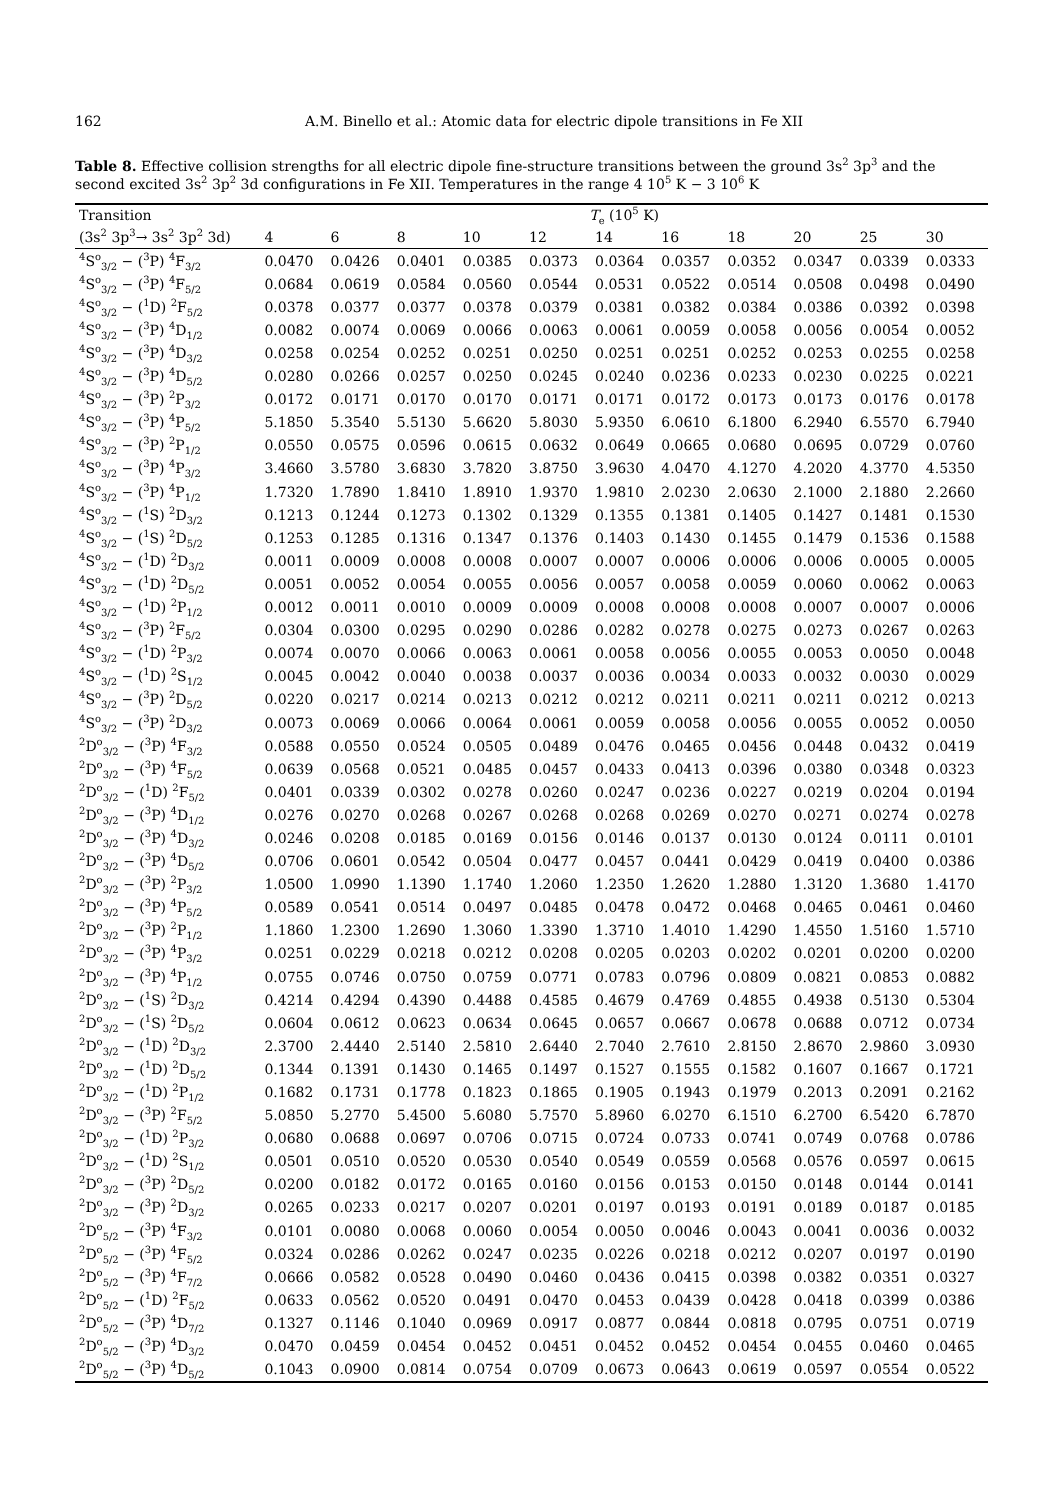162 A.M. Binello et al.: Atomic data for electric dipole transitions in Fe XII
Table 8. Effective collision strengths for all electric dipole fine-structure transitions between the ground 3s<sup>2</sup> 3p<sup>3</sup> and the second excited 3s<sup>2</sup> 3p<sup>2</sup> 3d configurations in Fe XII. Temperatures in the range 4 10<sup>5</sup> K − 3 10<sup>6</sup> K
| Transition | T<sub>e</sub> (10<sup>5</sup> K) | | | | | | | | | | |
| --- | --- | --- | --- | --- | --- | --- | --- | --- | --- | --- | --- |
| (3s<sup>2</sup> 3p<sup>3</sup>→ 3s<sup>2</sup> 3p<sup>2</sup> 3d) | 4 | 6 | 8 | 10 | 12 | 14 | 16 | 18 | 20 | 25 | 30 |
| <sup>4</sup> S<sup>o</sup><sub>3/2</sub> − (<sup>3</sup>P) <sup>4</sup>F<sub>3/2</sub> | 0.0470 | 0.0426 | 0.0401 | 0.0385 | 0.0373 | 0.0364 | 0.0357 | 0.0352 | 0.0347 | 0.0339 | 0.0333 |
| <sup>4</sup> S<sup>o</sup><sub>3/2</sub> − (<sup>3</sup>P) <sup>4</sup>F<sub>5/2</sub> | 0.0684 | 0.0619 | 0.0584 | 0.0560 | 0.0544 | 0.0531 | 0.0522 | 0.0514 | 0.0508 | 0.0498 | 0.0490 |
| <sup>4</sup> S<sup>o</sup><sub>3/2</sub> − (<sup>1</sup>D) <sup>2</sup>F<sub>5/2</sub> | 0.0378 | 0.0377 | 0.0377 | 0.0378 | 0.0379 | 0.0381 | 0.0382 | 0.0384 | 0.0386 | 0.0392 | 0.0398 |
| <sup>4</sup> S<sup>o</sup><sub>3/2</sub> − (<sup>3</sup>P) <sup>4</sup>D<sub>1/2</sub> | 0.0082 | 0.0074 | 0.0069 | 0.0066 | 0.0063 | 0.0061 | 0.0059 | 0.0058 | 0.0056 | 0.0054 | 0.0052 |
| <sup>4</sup> S<sup>o</sup><sub>3/2</sub> − (<sup>3</sup>P) <sup>4</sup>D<sub>3/2</sub> | 0.0258 | 0.0254 | 0.0252 | 0.0251 | 0.0250 | 0.0251 | 0.0251 | 0.0252 | 0.0253 | 0.0255 | 0.0258 |
| <sup>4</sup> S<sup>o</sup><sub>3/2</sub> − (<sup>3</sup>P) <sup>4</sup>D<sub>5/2</sub> | 0.0280 | 0.0266 | 0.0257 | 0.0250 | 0.0245 | 0.0240 | 0.0236 | 0.0233 | 0.0230 | 0.0225 | 0.0221 |
| <sup>4</sup> S<sup>o</sup><sub>3/2</sub> − (<sup>3</sup>P) <sup>2</sup>P<sub>3/2</sub> | 0.0172 | 0.0171 | 0.0170 | 0.0170 | 0.0171 | 0.0171 | 0.0172 | 0.0173 | 0.0173 | 0.0176 | 0.0178 |
| <sup>4</sup> S<sup>o</sup><sub>3/2</sub> − (<sup>3</sup>P) <sup>4</sup>P<sub>5/2</sub> | 5.1850 | 5.3540 | 5.5130 | 5.6620 | 5.8030 | 5.9350 | 6.0610 | 6.1800 | 6.2940 | 6.5570 | 6.7940 |
| <sup>4</sup> S<sup>o</sup><sub>3/2</sub> − (<sup>3</sup>P) <sup>2</sup>P<sub>1/2</sub> | 0.0550 | 0.0575 | 0.0596 | 0.0615 | 0.0632 | 0.0649 | 0.0665 | 0.0680 | 0.0695 | 0.0729 | 0.0760 |
| <sup>4</sup> S<sup>o</sup><sub>3/2</sub> − (<sup>3</sup>P) <sup>4</sup>P<sub>3/2</sub> | 3.4660 | 3.5780 | 3.6830 | 3.7820 | 3.8750 | 3.9630 | 4.0470 | 4.1270 | 4.2020 | 4.3770 | 4.5350 |
| <sup>4</sup> S<sup>o</sup><sub>3/2</sub> − (<sup>3</sup>P) <sup>4</sup>P<sub>1/2</sub> | 1.7320 | 1.7890 | 1.8410 | 1.8910 | 1.9370 | 1.9810 | 2.0230 | 2.0630 | 2.1000 | 2.1880 | 2.2660 |
| <sup>4</sup> S<sup>o</sup><sub>3/2</sub> − (<sup>1</sup>S) <sup>2</sup>D<sub>3/2</sub> | 0.1213 | 0.1244 | 0.1273 | 0.1302 | 0.1329 | 0.1355 | 0.1381 | 0.1405 | 0.1427 | 0.1481 | 0.1530 |
| <sup>4</sup> S<sup>o</sup><sub>3/2</sub> − (<sup>1</sup>S) <sup>2</sup>D<sub>5/2</sub> | 0.1253 | 0.1285 | 0.1316 | 0.1347 | 0.1376 | 0.1403 | 0.1430 | 0.1455 | 0.1479 | 0.1536 | 0.1588 |
| <sup>4</sup> S<sup>o</sup><sub>3/2</sub> − (<sup>1</sup>D) <sup>2</sup>D<sub>3/2</sub> | 0.0011 | 0.0009 | 0.0008 | 0.0008 | 0.0007 | 0.0007 | 0.0006 | 0.0006 | 0.0006 | 0.0005 | 0.0005 |
| <sup>4</sup> S<sup>o</sup><sub>3/2</sub> − (<sup>1</sup>D) <sup>2</sup>D<sub>5/2</sub> | 0.0051 | 0.0052 | 0.0054 | 0.0055 | 0.0056 | 0.0057 | 0.0058 | 0.0059 | 0.0060 | 0.0062 | 0.0063 |
| <sup>4</sup> S<sup>o</sup><sub>3/2</sub> − (<sup>1</sup>D) <sup>2</sup>P<sub>1/2</sub> | 0.0012 | 0.0011 | 0.0010 | 0.0009 | 0.0009 | 0.0008 | 0.0008 | 0.0008 | 0.0007 | 0.0007 | 0.0006 |
| <sup>4</sup> S<sup>o</sup><sub>3/2</sub> − (<sup>3</sup>P) <sup>2</sup>F<sub>5/2</sub> | 0.0304 | 0.0300 | 0.0295 | 0.0290 | 0.0286 | 0.0282 | 0.0278 | 0.0275 | 0.0273 | 0.0267 | 0.0263 |
| <sup>4</sup> S<sup>o</sup><sub>3/2</sub> − (<sup>1</sup>D) <sup>2</sup>P<sub>3/2</sub> | 0.0074 | 0.0070 | 0.0066 | 0.0063 | 0.0061 | 0.0058 | 0.0056 | 0.0055 | 0.0053 | 0.0050 | 0.0048 |
| <sup>4</sup> S<sup>o</sup><sub>3/2</sub> − (<sup>1</sup>D) <sup>2</sup>S<sub>1/2</sub> | 0.0045 | 0.0042 | 0.0040 | 0.0038 | 0.0037 | 0.0036 | 0.0034 | 0.0033 | 0.0032 | 0.0030 | 0.0029 |
| <sup>4</sup> S<sup>o</sup><sub>3/2</sub> − (<sup>3</sup>P) <sup>2</sup>D<sub>5/2</sub> | 0.0220 | 0.0217 | 0.0214 | 0.0213 | 0.0212 | 0.0212 | 0.0211 | 0.0211 | 0.0211 | 0.0212 | 0.0213 |
| <sup>4</sup> S<sup>o</sup><sub>3/2</sub> − (<sup>3</sup>P) <sup>2</sup>D<sub>3/2</sub> | 0.0073 | 0.0069 | 0.0066 | 0.0064 | 0.0061 | 0.0059 | 0.0058 | 0.0056 | 0.0055 | 0.0052 | 0.0050 |
| <sup>2</sup> D<sup>o</sup><sub>3/2</sub> − (<sup>3</sup>P) <sup>4</sup>F<sub>3/2</sub> | 0.0588 | 0.0550 | 0.0524 | 0.0505 | 0.0489 | 0.0476 | 0.0465 | 0.0456 | 0.0448 | 0.0432 | 0.0419 |
| <sup>2</sup> D<sup>o</sup><sub>3/2</sub> − (<sup>3</sup>P) <sup>4</sup>F<sub>5/2</sub> | 0.0639 | 0.0568 | 0.0521 | 0.0485 | 0.0457 | 0.0433 | 0.0413 | 0.0396 | 0.0380 | 0.0348 | 0.0323 |
| <sup>2</sup> D<sup>o</sup><sub>3/2</sub> − (<sup>1</sup>D) <sup>2</sup>F<sub>5/2</sub> | 0.0401 | 0.0339 | 0.0302 | 0.0278 | 0.0260 | 0.0247 | 0.0236 | 0.0227 | 0.0219 | 0.0204 | 0.0194 |
| <sup>2</sup> D<sup>o</sup><sub>3/2</sub> − (<sup>3</sup>P) <sup>4</sup>D<sub>1/2</sub> | 0.0276 | 0.0270 | 0.0268 | 0.0267 | 0.0268 | 0.0268 | 0.0269 | 0.0270 | 0.0271 | 0.0274 | 0.0278 |
| <sup>2</sup> D<sup>o</sup><sub>3/2</sub> − (<sup>3</sup>P) <sup>4</sup>D<sub>3/2</sub> | 0.0246 | 0.0208 | 0.0185 | 0.0169 | 0.0156 | 0.0146 | 0.0137 | 0.0130 | 0.0124 | 0.0111 | 0.0101 |
| <sup>2</sup> D<sup>o</sup><sub>3/2</sub> − (<sup>3</sup>P) <sup>4</sup>D<sub>5/2</sub> | 0.0706 | 0.0601 | 0.0542 | 0.0504 | 0.0477 | 0.0457 | 0.0441 | 0.0429 | 0.0419 | 0.0400 | 0.0386 |
| <sup>2</sup> D<sup>o</sup><sub>3/2</sub> − (<sup>3</sup>P) <sup>2</sup>P<sub>3/2</sub> | 1.0500 | 1.0990 | 1.1390 | 1.1740 | 1.2060 | 1.2350 | 1.2620 | 1.2880 | 1.3120 | 1.3680 | 1.4170 |
| <sup>2</sup> D<sup>o</sup><sub>3/2</sub> − (<sup>3</sup>P) <sup>4</sup>P<sub>5/2</sub> | 0.0589 | 0.0541 | 0.0514 | 0.0497 | 0.0485 | 0.0478 | 0.0472 | 0.0468 | 0.0465 | 0.0461 | 0.0460 |
| <sup>2</sup> D<sup>o</sup><sub>3/2</sub> − (<sup>3</sup>P) <sup>2</sup>P<sub>1/2</sub> | 1.1860 | 1.2300 | 1.2690 | 1.3060 | 1.3390 | 1.3710 | 1.4010 | 1.4290 | 1.4550 | 1.5160 | 1.5710 |
| <sup>2</sup> D<sup>o</sup><sub>3/2</sub> − (<sup>3</sup>P) <sup>4</sup>P<sub>3/2</sub> | 0.0251 | 0.0229 | 0.0218 | 0.0212 | 0.0208 | 0.0205 | 0.0203 | 0.0202 | 0.0201 | 0.0200 | 0.0200 |
| <sup>2</sup> D<sup>o</sup><sub>3/2</sub> − (<sup>3</sup>P) <sup>4</sup>P<sub>1/2</sub> | 0.0755 | 0.0746 | 0.0750 | 0.0759 | 0.0771 | 0.0783 | 0.0796 | 0.0809 | 0.0821 | 0.0853 | 0.0882 |
| <sup>2</sup> D<sup>o</sup><sub>3/2</sub> − (<sup>1</sup>S) <sup>2</sup>D<sub>3/2</sub> | 0.4214 | 0.4294 | 0.4390 | 0.4488 | 0.4585 | 0.4679 | 0.4769 | 0.4855 | 0.4938 | 0.5130 | 0.5304 |
| <sup>2</sup> D<sup>o</sup><sub>3/2</sub> − (<sup>1</sup>S) <sup>2</sup>D<sub>5/2</sub> | 0.0604 | 0.0612 | 0.0623 | 0.0634 | 0.0645 | 0.0657 | 0.0667 | 0.0678 | 0.0688 | 0.0712 | 0.0734 |
| <sup>2</sup> D<sup>o</sup><sub>3/2</sub> − (<sup>1</sup>D) <sup>2</sup>D<sub>3/2</sub> | 2.3700 | 2.4440 | 2.5140 | 2.5810 | 2.6440 | 2.7040 | 2.7610 | 2.8150 | 2.8670 | 2.9860 | 3.0930 |
| <sup>2</sup> D<sup>o</sup><sub>3/2</sub> − (<sup>1</sup>D) <sup>2</sup>D<sub>5/2</sub> | 0.1344 | 0.1391 | 0.1430 | 0.1465 | 0.1497 | 0.1527 | 0.1555 | 0.1582 | 0.1607 | 0.1667 | 0.1721 |
| <sup>2</sup> D<sup>o</sup><sub>3/2</sub> − (<sup>1</sup>D) <sup>2</sup>P<sub>1/2</sub> | 0.1682 | 0.1731 | 0.1778 | 0.1823 | 0.1865 | 0.1905 | 0.1943 | 0.1979 | 0.2013 | 0.2091 | 0.2162 |
| <sup>2</sup> D<sup>o</sup><sub>3/2</sub> − (<sup>3</sup>P) <sup>2</sup>F<sub>5/2</sub> | 5.0850 | 5.2770 | 5.4500 | 5.6080 | 5.7570 | 5.8960 | 6.0270 | 6.1510 | 6.2700 | 6.5420 | 6.7870 |
| <sup>2</sup> D<sup>o</sup><sub>3/2</sub> − (<sup>1</sup>D) <sup>2</sup>P<sub>3/2</sub> | 0.0680 | 0.0688 | 0.0697 | 0.0706 | 0.0715 | 0.0724 | 0.0733 | 0.0741 | 0.0749 | 0.0768 | 0.0786 |
| <sup>2</sup> D<sup>o</sup><sub>3/2</sub> − (<sup>1</sup>D) <sup>2</sup>S<sub>1/2</sub> | 0.0501 | 0.0510 | 0.0520 | 0.0530 | 0.0540 | 0.0549 | 0.0559 | 0.0568 | 0.0576 | 0.0597 | 0.0615 |
| <sup>2</sup> D<sup>o</sup><sub>3/2</sub> − (<sup>3</sup>P) <sup>2</sup>D<sub>5/2</sub> | 0.0200 | 0.0182 | 0.0172 | 0.0165 | 0.0160 | 0.0156 | 0.0153 | 0.0150 | 0.0148 | 0.0144 | 0.0141 |
| <sup>2</sup> D<sup>o</sup><sub>3/2</sub> − (<sup>3</sup>P) <sup>2</sup>D<sub>3/2</sub> | 0.0265 | 0.0233 | 0.0217 | 0.0207 | 0.0201 | 0.0197 | 0.0193 | 0.0191 | 0.0189 | 0.0187 | 0.0185 |
| <sup>2</sup> D<sup>o</sup><sub>5/2</sub> − (<sup>3</sup>P) <sup>4</sup>F<sub>3/2</sub> | 0.0101 | 0.0080 | 0.0068 | 0.0060 | 0.0054 | 0.0050 | 0.0046 | 0.0043 | 0.0041 | 0.0036 | 0.0032 |
| <sup>2</sup> D<sup>o</sup><sub>5/2</sub> − (<sup>3</sup>P) <sup>4</sup>F<sub>5/2</sub> | 0.0324 | 0.0286 | 0.0262 | 0.0247 | 0.0235 | 0.0226 | 0.0218 | 0.0212 | 0.0207 | 0.0197 | 0.0190 |
| <sup>2</sup> D<sup>o</sup><sub>5/2</sub> − (<sup>3</sup>P) <sup>4</sup>F<sub>7/2</sub> | 0.0666 | 0.0582 | 0.0528 | 0.0490 | 0.0460 | 0.0436 | 0.0415 | 0.0398 | 0.0382 | 0.0351 | 0.0327 |
| <sup>2</sup> D<sup>o</sup><sub>5/2</sub> − (<sup>1</sup>D) <sup>2</sup>F<sub>5/2</sub> | 0.0633 | 0.0562 | 0.0520 | 0.0491 | 0.0470 | 0.0453 | 0.0439 | 0.0428 | 0.0418 | 0.0399 | 0.0386 |
| <sup>2</sup> D<sup>o</sup><sub>5/2</sub> − (<sup>3</sup>P) <sup>4</sup>D<sub>7/2</sub> | 0.1327 | 0.1146 | 0.1040 | 0.0969 | 0.0917 | 0.0877 | 0.0844 | 0.0818 | 0.0795 | 0.0751 | 0.0719 |
| <sup>2</sup> D<sup>o</sup><sub>5/2</sub> − (<sup>3</sup>P) <sup>4</sup>D<sub>3/2</sub> | 0.0470 | 0.0459 | 0.0454 | 0.0452 | 0.0451 | 0.0452 | 0.0452 | 0.0454 | 0.0455 | 0.0460 | 0.0465 |
| <sup>2</sup> D<sup>o</sup><sub>5/2</sub> − (<sup>3</sup>P) <sup>4</sup>D<sub>5/2</sub> | 0.1043 | 0.0900 | 0.0814 | 0.0754 | 0.0709 | 0.0673 | 0.0643 | 0.0619 | 0.0597 | 0.0554 | 0.0522 |